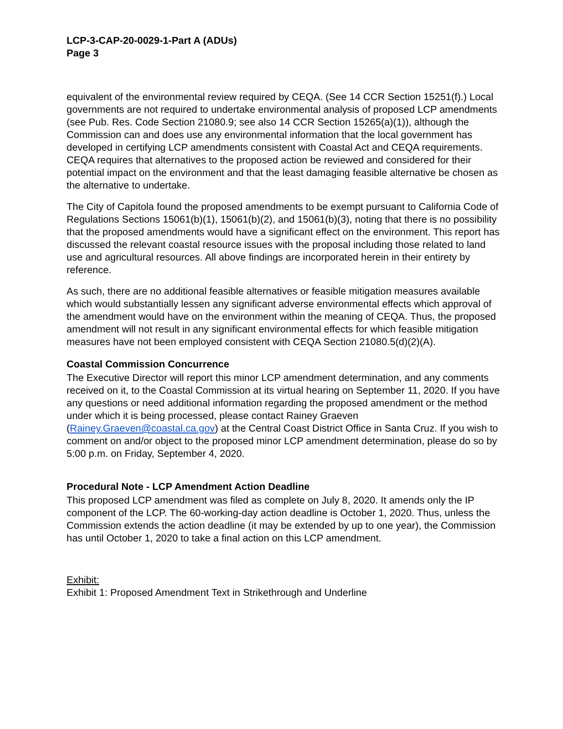LCP-3-CAP-20-0029-1-Part A (ADUs)
Page 3
equivalent of the environmental review required by CEQA. (See 14 CCR Section 15251(f).) Local governments are not required to undertake environmental analysis of proposed LCP amendments (see Pub. Res. Code Section 21080.9; see also 14 CCR Section 15265(a)(1)), although the Commission can and does use any environmental information that the local government has developed in certifying LCP amendments consistent with Coastal Act and CEQA requirements. CEQA requires that alternatives to the proposed action be reviewed and considered for their potential impact on the environment and that the least damaging feasible alternative be chosen as the alternative to undertake.
The City of Capitola found the proposed amendments to be exempt pursuant to California Code of Regulations Sections 15061(b)(1), 15061(b)(2), and 15061(b)(3), noting that there is no possibility that the proposed amendments would have a significant effect on the environment. This report has discussed the relevant coastal resource issues with the proposal including those related to land use and agricultural resources. All above findings are incorporated herein in their entirety by reference.
As such, there are no additional feasible alternatives or feasible mitigation measures available which would substantially lessen any significant adverse environmental effects which approval of the amendment would have on the environment within the meaning of CEQA. Thus, the proposed amendment will not result in any significant environmental effects for which feasible mitigation measures have not been employed consistent with CEQA Section 21080.5(d)(2)(A).
Coastal Commission Concurrence
The Executive Director will report this minor LCP amendment determination, and any comments received on it, to the Coastal Commission at its virtual hearing on September 11, 2020. If you have any questions or need additional information regarding the proposed amendment or the method under which it is being processed, please contact Rainey Graeven (Rainey.Graeven@coastal.ca.gov) at the Central Coast District Office in Santa Cruz. If you wish to comment on and/or object to the proposed minor LCP amendment determination, please do so by 5:00 p.m. on Friday, September 4, 2020.
Procedural Note - LCP Amendment Action Deadline
This proposed LCP amendment was filed as complete on July 8, 2020. It amends only the IP component of the LCP. The 60-working-day action deadline is October 1, 2020. Thus, unless the Commission extends the action deadline (it may be extended by up to one year), the Commission has until October 1, 2020 to take a final action on this LCP amendment.
Exhibit:
Exhibit 1: Proposed Amendment Text in Strikethrough and Underline